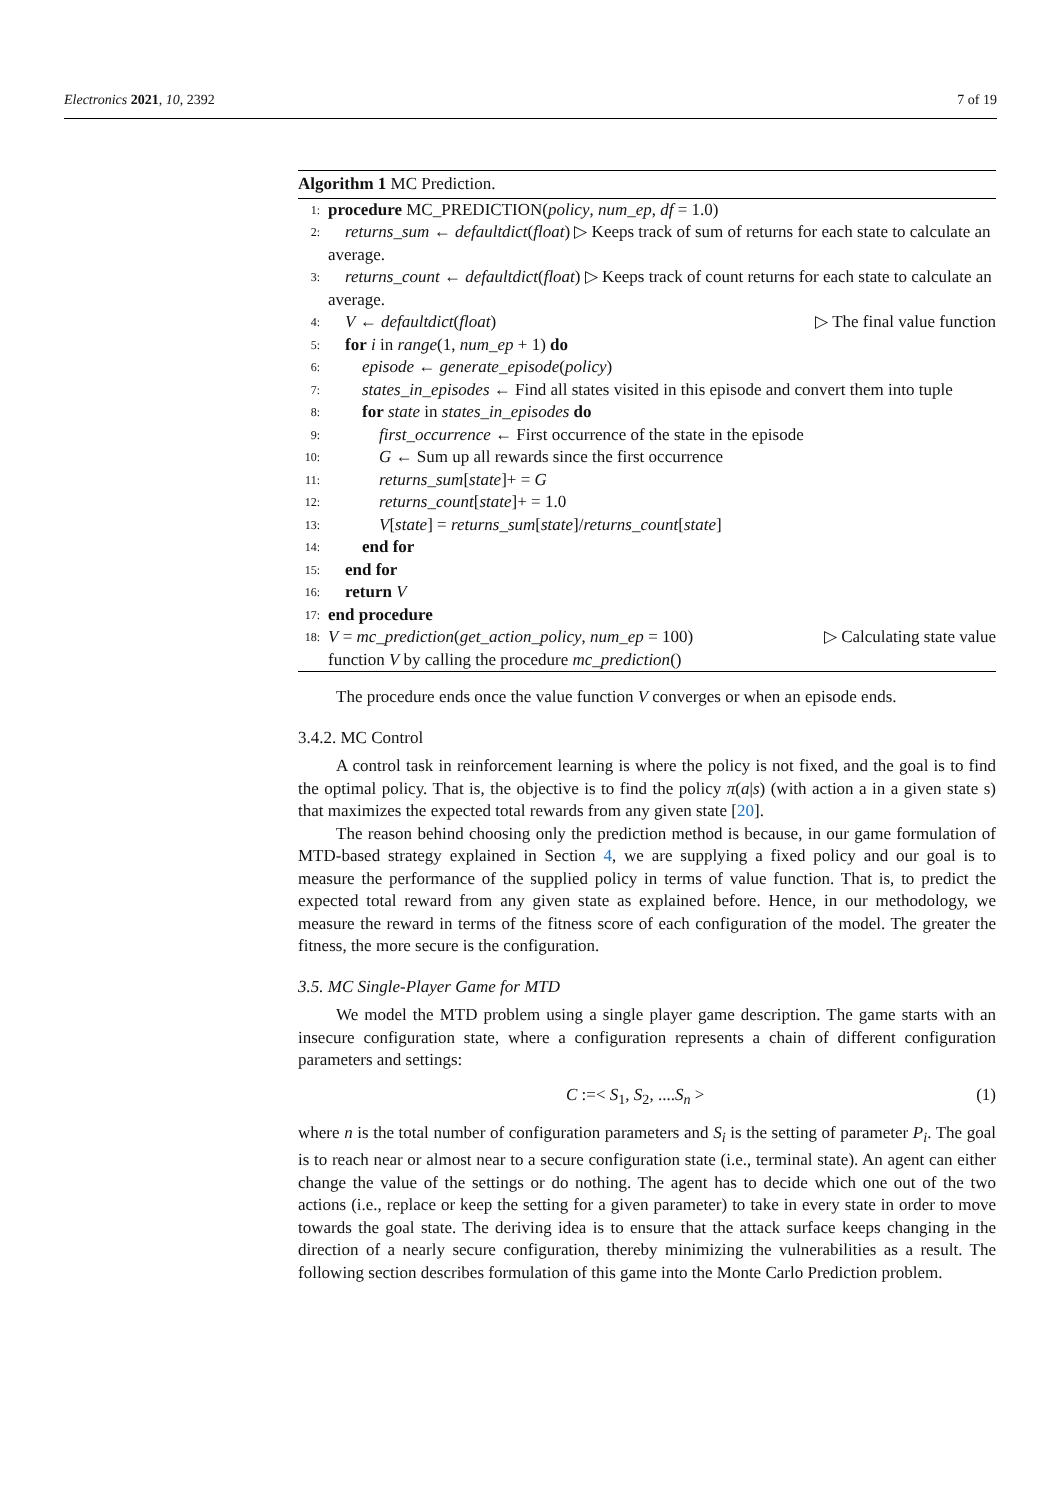Electronics 2021, 10, 2392 7 of 19
Algorithm 1 MC Prediction.
1: procedure MC_PREDICTION(policy, num_ep, df = 1.0)
2: returns_sum ← defaultdict(float) ▷ Keeps track of sum of returns for each state to calculate an average.
3: returns_count ← defaultdict(float) ▷ Keeps track of count returns for each state to calculate an average.
4: V ← defaultdict(float) ▷ The final value function
5: for i in range(1, num_ep + 1) do
6:  episode ← generate_episode(policy)
7:  states_in_episodes ← Find all states visited in this episode and convert them into tuple
8:  for state in states_in_episodes do
9:   first_occurrence ← First occurrence of the state in the episode
10:   G ← Sum up all rewards since the first occurrence
11:   returns_sum[state]+ = G
12:   returns_count[state]+ = 1.0
13:   V[state] = returns_sum[state]/returns_count[state]
14:  end for
15: end for
16: return V
17: end procedure
18: V = mc_prediction(get_action_policy, num_ep = 100) ▷ Calculating state value
function V by calling the procedure mc_prediction()
The procedure ends once the value function V converges or when an episode ends.
3.4.2. MC Control
A control task in reinforcement learning is where the policy is not fixed, and the goal is to find the optimal policy. That is, the objective is to find the policy π(a|s) (with action a in a given state s) that maximizes the expected total rewards from any given state [20].
The reason behind choosing only the prediction method is because, in our game formulation of MTD-based strategy explained in Section 4, we are supplying a fixed policy and our goal is to measure the performance of the supplied policy in terms of value function. That is, to predict the expected total reward from any given state as explained before. Hence, in our methodology, we measure the reward in terms of the fitness score of each configuration of the model. The greater the fitness, the more secure is the configuration.
3.5. MC Single-Player Game for MTD
We model the MTD problem using a single player game description. The game starts with an insecure configuration state, where a configuration represents a chain of different configuration parameters and settings:
C :=< S<sub>1</sub>, S<sub>2</sub>, ....S<sub>n</sub> > (1)
where n is the total number of configuration parameters and S<sub>i</sub> is the setting of parameter P<sub>i</sub>. The goal is to reach near or almost near to a secure configuration state (i.e., terminal state). An agent can either change the value of the settings or do nothing. The agent has to decide which one out of the two actions (i.e., replace or keep the setting for a given parameter) to take in every state in order to move towards the goal state. The deriving idea is to ensure that the attack surface keeps changing in the direction of a nearly secure configuration, thereby minimizing the vulnerabilities as a result. The following section describes formulation of this game into the Monte Carlo Prediction problem.